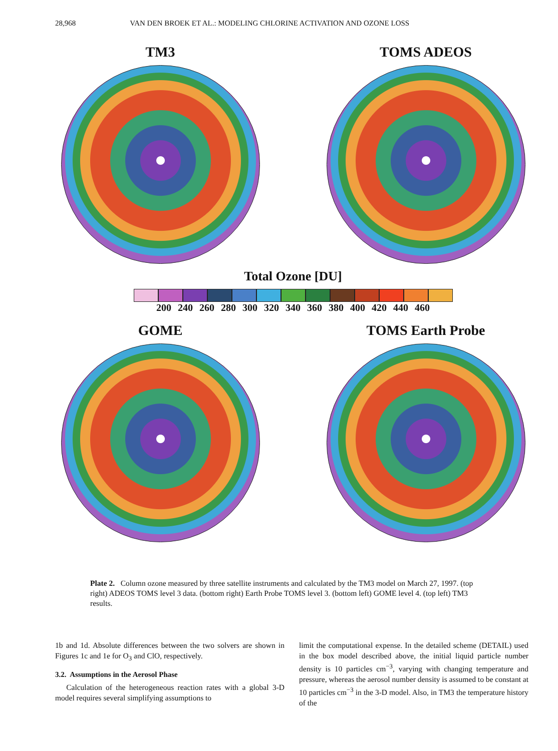28,968 VAN DEN BROEK ET AL.: MODELING CHLORINE ACTIVATION AND OZONE LOSS
TM3 TOMS ADEOS
Total Ozone [DU]
200 240 260 280 300 320 340 360 380 400 420 440 460
GOME TOMS Earth Probe
Plate 2. Column ozone measured by three satellite instruments and calculated by the TM3 model on March 27, 1997. (top right) ADEOS TOMS level 3 data. (bottom right) Earth Probe TOMS level 3. (bottom left) GOME level 4. (top left) TM3 results.
1b and 1d. Absolute differences between the two solvers are shown in Figures 1c and 1e for O<sub>3</sub> and ClO, respectively.
3.2. Assumptions in the Aerosol Phase
Calculation of the heterogeneous reaction rates with a global 3-D model requires several simplifying assumptions to
limit the computational expense. In the detailed scheme (DETAIL) used in the box model described above, the initial liquid particle number density is 10 particles cm<sup>−3</sup>, varying with changing temperature and pressure, whereas the aerosol number density is assumed to be constant at 10 particles cm<sup>−3</sup> in the 3-D model. Also, in TM3 the temperature history of the